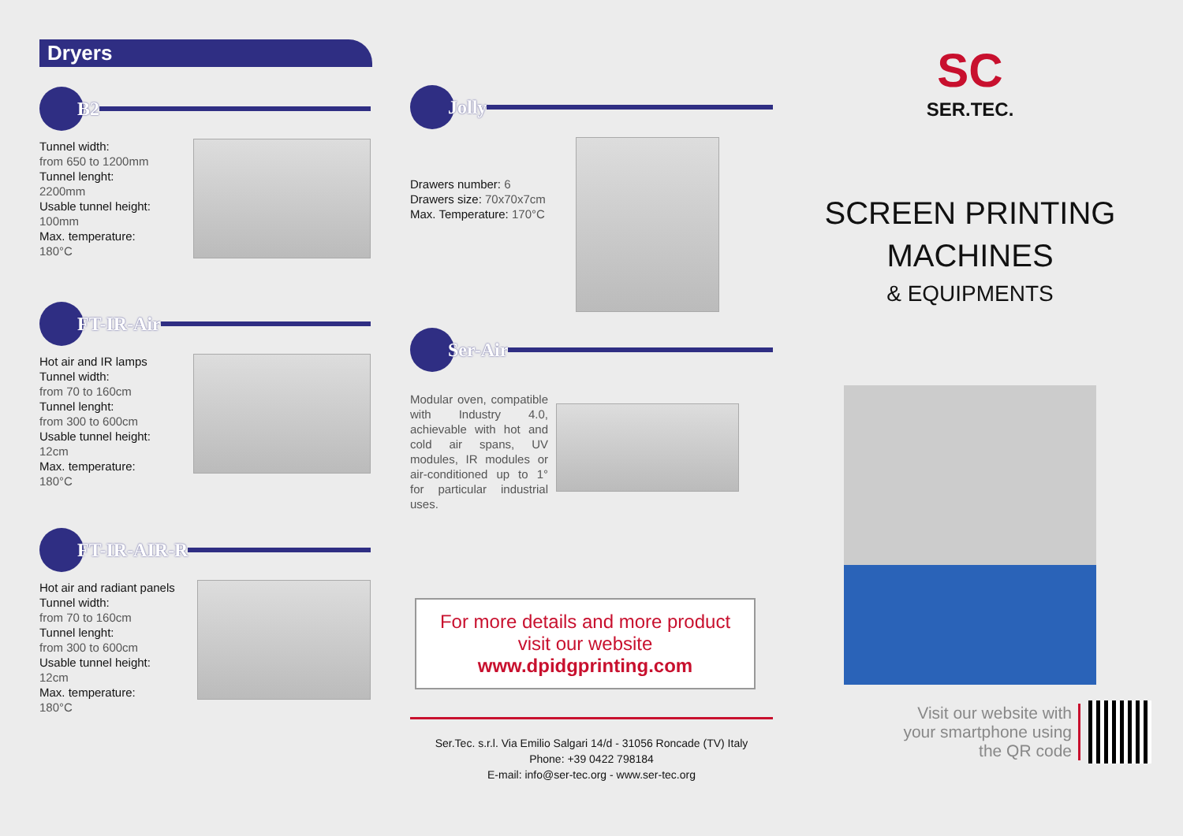Dryers
B2
Tunnel width:
from 650 to 1200mm
Tunnel lenght:
2200mm
Usable tunnel height:
100mm
Max. temperature:
180°C
FT-IR-Air
Hot air and IR lamps
Tunnel width:
from 70 to 160cm
Tunnel lenght:
from 300 to 600cm
Usable tunnel height:
12cm
Max. temperature:
180°C
FT-IR-AIR-R
Hot air and radiant panels
Tunnel width:
from 70 to 160cm
Tunnel lenght:
from 300 to 600cm
Usable tunnel height:
12cm
Max. temperature:
180°C
Jolly
Drawers number: 6
Drawers size: 70x70x7cm
Max. Temperature: 170°C
Ser-Air
Modular oven, compatible with Industry 4.0, achievable with hot and cold air spans, UV modules, IR modules or air-conditioned up to 1° for particular industrial uses.
For more details and more product visit our website
www.dpidgprinting.com
Ser.Tec. s.r.l. Via Emilio Salgari 14/d - 31056 Roncade (TV) Italy
Phone: +39 0422 798184
E-mail: info@ser-tec.org - www.ser-tec.org
SC
SER.TEC.
SCREEN PRINTING
MACHINES
& EQUIPMENTS
Visit our website with
your smartphone using
the QR code